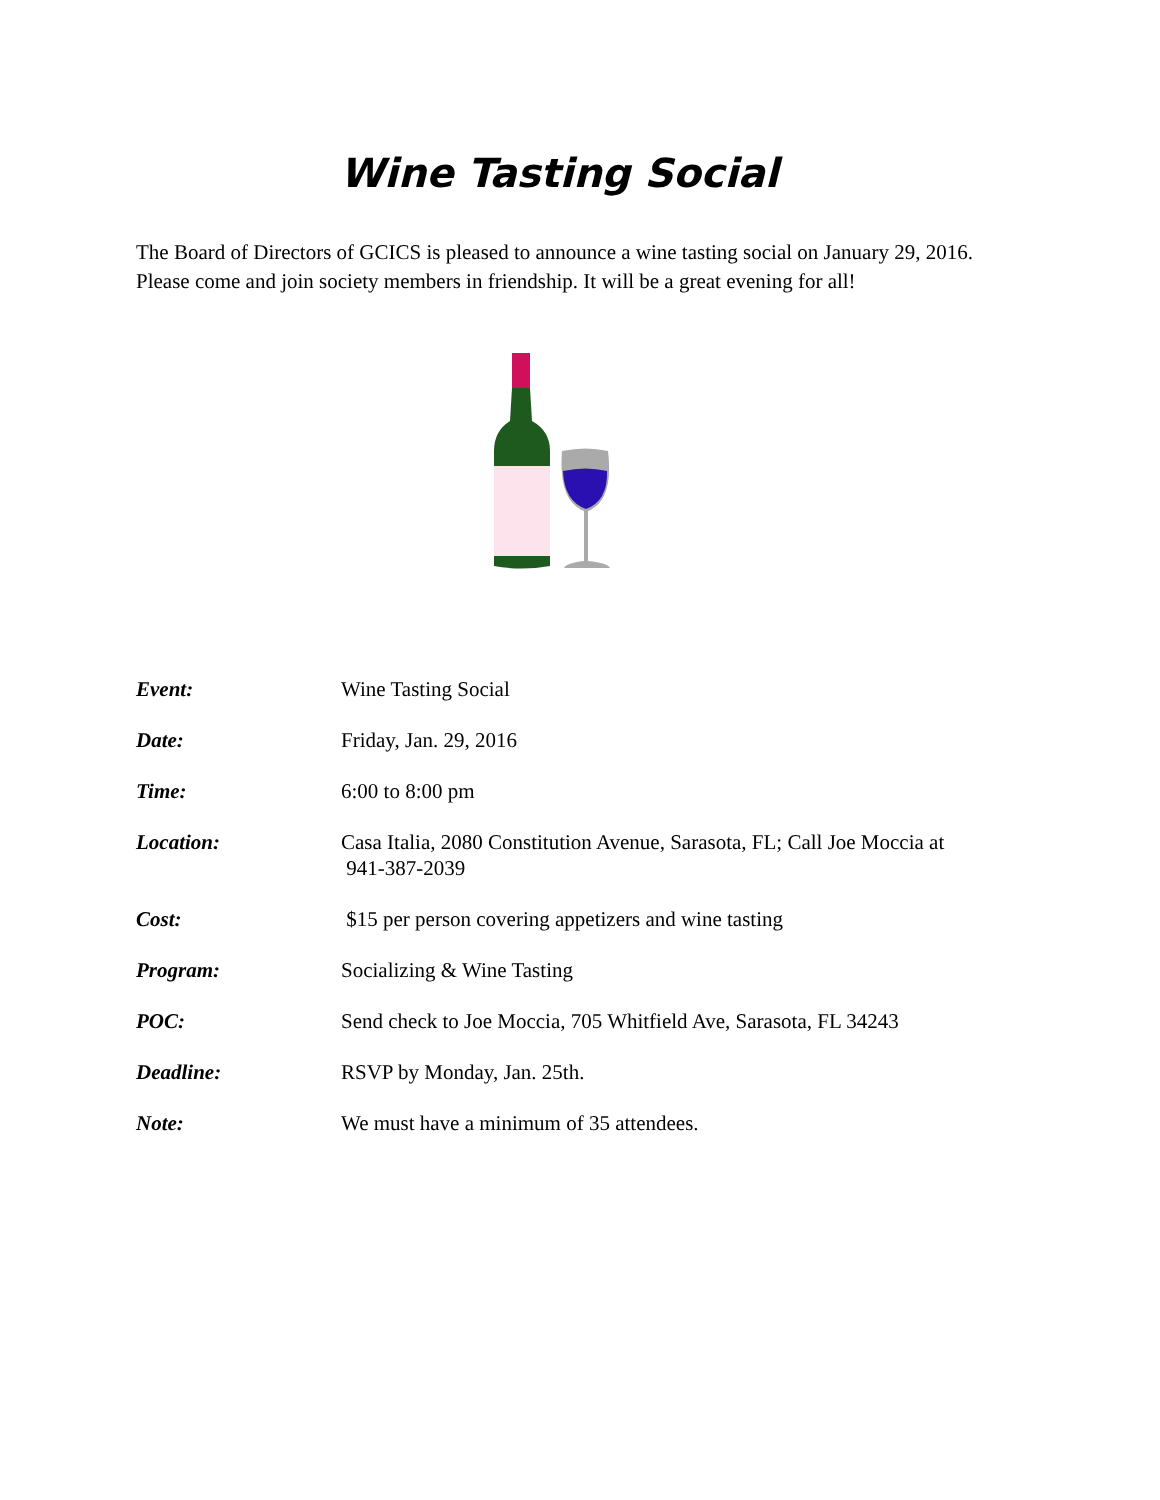Wine Tasting Social
The Board of Directors of GCICS is pleased to announce a wine tasting social on January 29, 2016. Please come and join society members in friendship. It will be a great evening for all!
| Event: | Wine Tasting Social |
| Date: | Friday, Jan. 29, 2016 |
| Time: | 6:00 to 8:00 pm |
| Location: | Casa Italia, 2080 Constitution Avenue, Sarasota, FL; Call Joe Moccia at 941-387-2039 |
| Cost: | $15 per person covering appetizers and wine tasting |
| Program: | Socializing & Wine Tasting |
| POC: | Send check to Joe Moccia, 705 Whitfield Ave, Sarasota, FL 34243 |
| Deadline: | RSVP by Monday, Jan. 25th. |
| Note: | We must have a minimum of 35 attendees. |